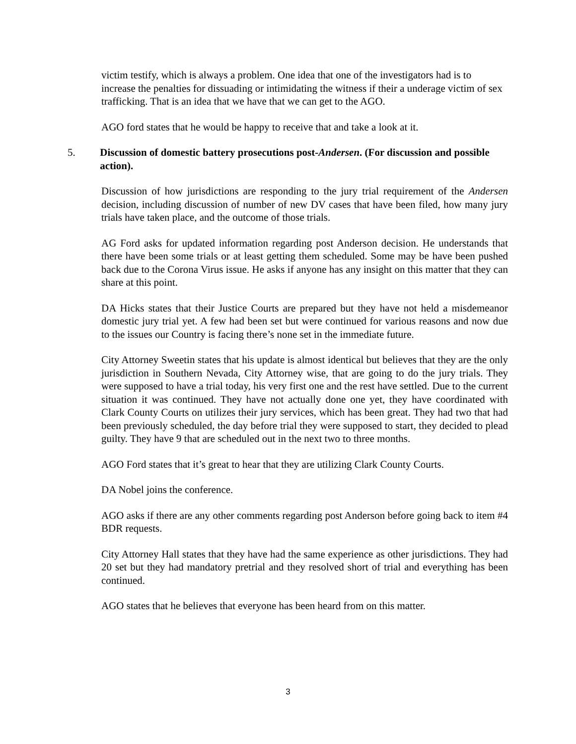victim testify, which is always a problem. One idea that one of the investigators had is to increase the penalties for dissuading or intimidating the witness if their a underage victim of sex trafficking. That is an idea that we have that we can get to the AGO.
AGO ford states that he would be happy to receive that and take a look at it.
5. Discussion of domestic battery prosecutions post-Andersen. (For discussion and possible action).
Discussion of how jurisdictions are responding to the jury trial requirement of the Andersen decision, including discussion of number of new DV cases that have been filed, how many jury trials have taken place, and the outcome of those trials.
AG Ford asks for updated information regarding post Anderson decision. He understands that there have been some trials or at least getting them scheduled. Some may be have been pushed back due to the Corona Virus issue. He asks if anyone has any insight on this matter that they can share at this point.
DA Hicks states that their Justice Courts are prepared but they have not held a misdemeanor domestic jury trial yet. A few had been set but were continued for various reasons and now due to the issues our Country is facing there’s none set in the immediate future.
City Attorney Sweetin states that his update is almost identical but believes that they are the only jurisdiction in Southern Nevada, City Attorney wise, that are going to do the jury trials. They were supposed to have a trial today, his very first one and the rest have settled. Due to the current situation it was continued. They have not actually done one yet, they have coordinated with Clark County Courts on utilizes their jury services, which has been great. They had two that had been previously scheduled, the day before trial they were supposed to start, they decided to plead guilty. They have 9 that are scheduled out in the next two to three months.
AGO Ford states that it’s great to hear that they are utilizing Clark County Courts.
DA Nobel joins the conference.
AGO asks if there are any other comments regarding post Anderson before going back to item #4 BDR requests.
City Attorney Hall states that they have had the same experience as other jurisdictions. They had 20 set but they had mandatory pretrial and they resolved short of trial and everything has been continued.
AGO states that he believes that everyone has been heard from on this matter.
3